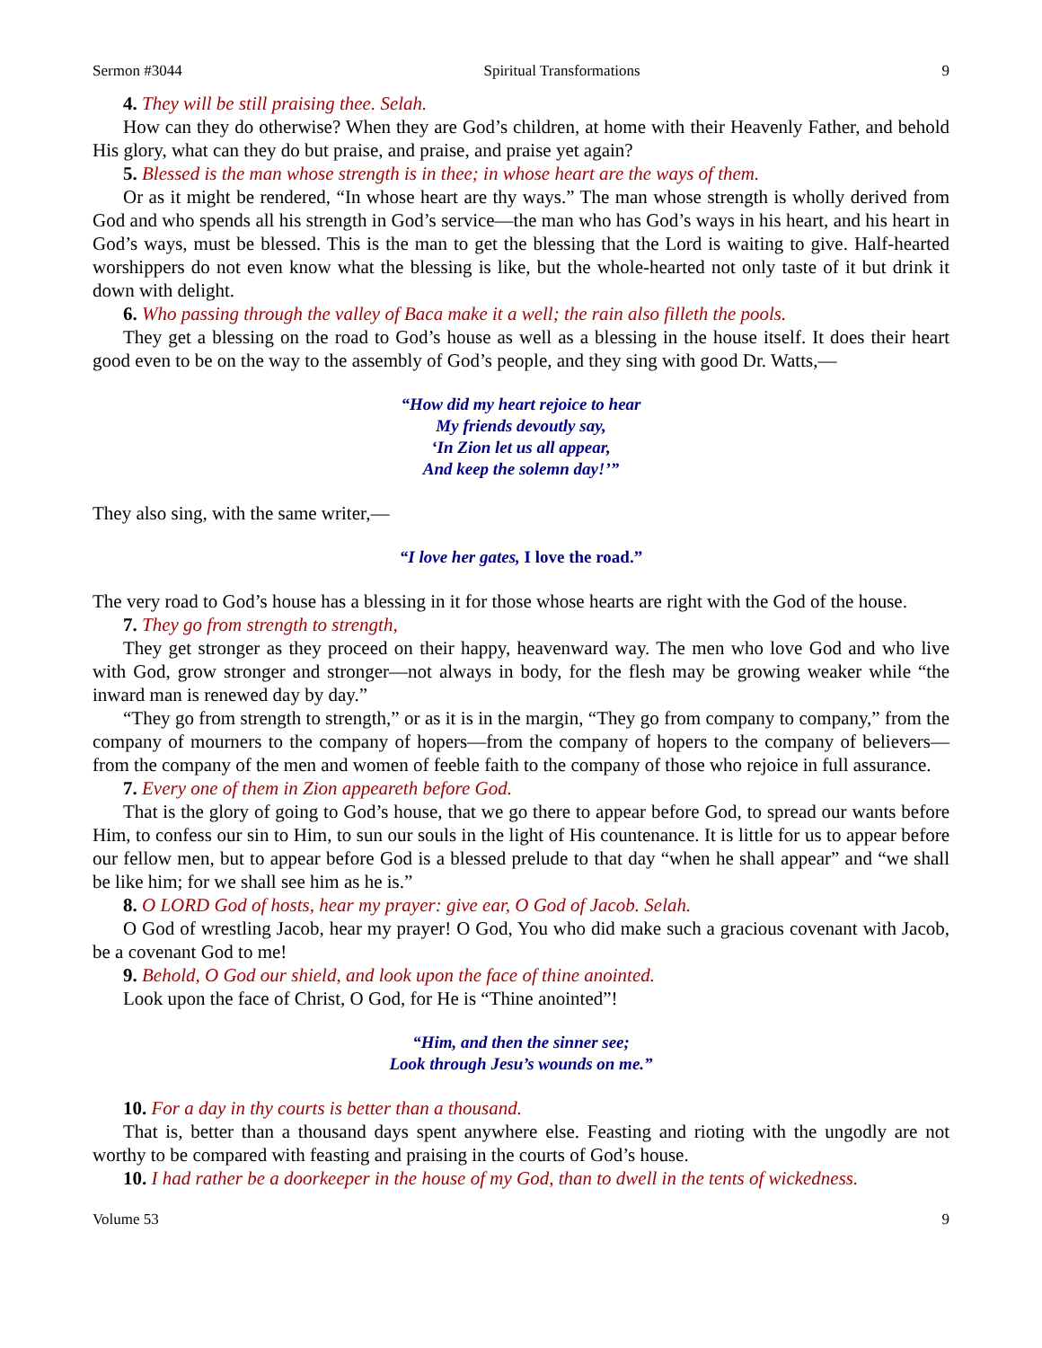Sermon #3044 Spiritual Transformations 9
4. They will be still praising thee. Selah.
How can they do otherwise? When they are God’s children, at home with their Heavenly Father, and behold His glory, what can they do but praise, and praise, and praise yet again?
5. Blessed is the man whose strength is in thee; in whose heart are the ways of them.
Or as it might be rendered, “In whose heart are thy ways.” The man whose strength is wholly derived from God and who spends all his strength in God’s service—the man who has God’s ways in his heart, and his heart in God’s ways, must be blessed. This is the man to get the blessing that the Lord is waiting to give. Half-hearted worshippers do not even know what the blessing is like, but the whole-hearted not only taste of it but drink it down with delight.
6. Who passing through the valley of Baca make it a well; the rain also filleth the pools.
They get a blessing on the road to God’s house as well as a blessing in the house itself. It does their heart good even to be on the way to the assembly of God’s people, and they sing with good Dr. Watts,—
“How did my heart rejoice to hear
My friends devoutly say,
‘In Zion let us all appear,
And keep the solemn day!’”
They also sing, with the same writer,—
“I love her gates, I love the road.”
The very road to God’s house has a blessing in it for those whose hearts are right with the God of the house.
7. They go from strength to strength,
They get stronger as they proceed on their happy, heavenward way. The men who love God and who live with God, grow stronger and stronger—not always in body, for the flesh may be growing weaker while “the inward man is renewed day by day.”
“They go from strength to strength,” or as it is in the margin, “They go from company to company,” from the company of mourners to the company of hopers—from the company of hopers to the company of believers—from the company of the men and women of feeble faith to the company of those who rejoice in full assurance.
7. Every one of them in Zion appeareth before God.
That is the glory of going to God’s house, that we go there to appear before God, to spread our wants before Him, to confess our sin to Him, to sun our souls in the light of His countenance. It is little for us to appear before our fellow men, but to appear before God is a blessed prelude to that day “when he shall appear” and “we shall be like him; for we shall see him as he is.”
8. O LORD God of hosts, hear my prayer: give ear, O God of Jacob. Selah.
O God of wrestling Jacob, hear my prayer! O God, You who did make such a gracious covenant with Jacob, be a covenant God to me!
9. Behold, O God our shield, and look upon the face of thine anointed.
Look upon the face of Christ, O God, for He is “Thine anointed”!
“Him, and then the sinner see;
Look through Jesu’s wounds on me.”
10. For a day in thy courts is better than a thousand.
That is, better than a thousand days spent anywhere else. Feasting and rioting with the ungodly are not worthy to be compared with feasting and praising in the courts of God’s house.
10. I had rather be a doorkeeper in the house of my God, than to dwell in the tents of wickedness.
Volume 53 9